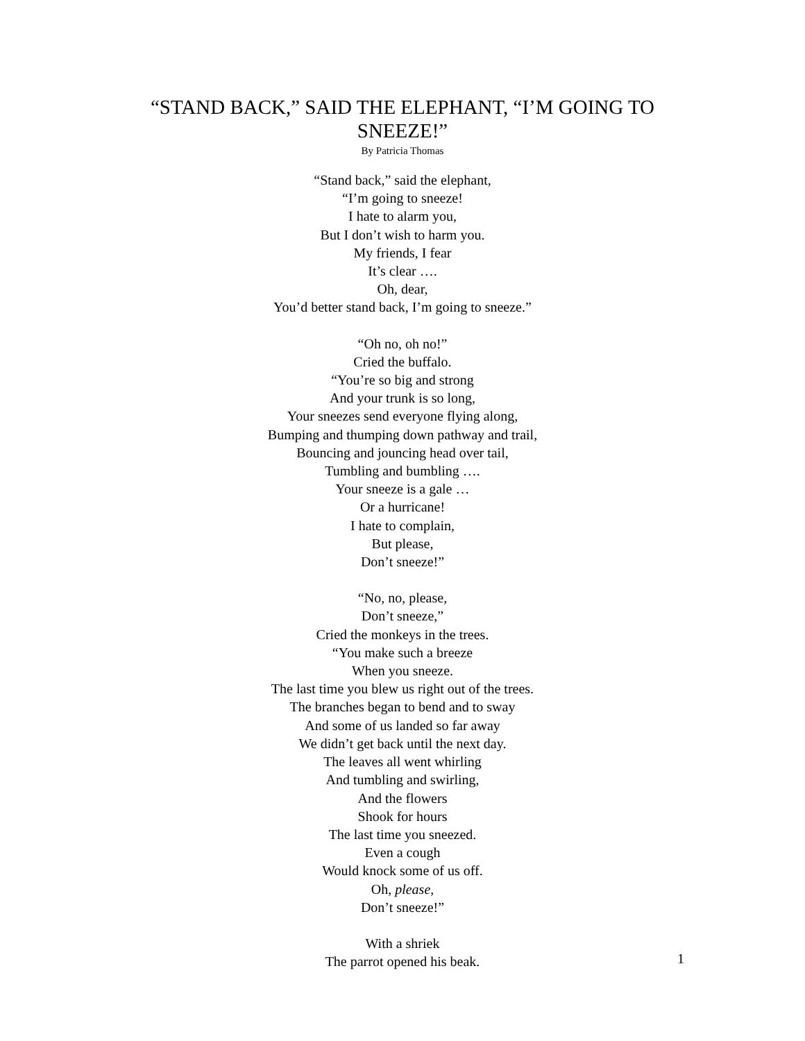“STAND BACK,” SAID THE ELEPHANT, “I’M GOING TO
SNEEZE!”
By Patricia Thomas
“Stand back,” said the elephant,
“I’m going to sneeze!
I hate to alarm you,
But I don’t wish to harm you.
My friends, I fear
It’s clear ….
Oh, dear,
You’d better stand back, I’m going to sneeze.”
“Oh no, oh no!”
Cried the buffalo.
“You’re so big and strong
And your trunk is so long,
Your sneezes send everyone flying along,
Bumping and thumping down pathway and trail,
Bouncing and jouncing head over tail,
Tumbling and bumbling ….
Your sneeze is a gale …
Or a hurricane!
I hate to complain,
But please,
Don’t sneeze!”
“No, no, please,
Don’t sneeze,”
Cried the monkeys in the trees.
“You make such a breeze
When you sneeze.
The last time you blew us right out of the trees.
The branches began to bend and to sway
And some of us landed so far away
We didn’t get back until the next day.
The leaves all went whirling
And tumbling and swirling,
And the flowers
Shook for hours
The last time you sneezed.
Even a cough
Would knock some of us off.
Oh, please,
Don’t sneeze!”
With a shriek
The parrot opened his beak.
1